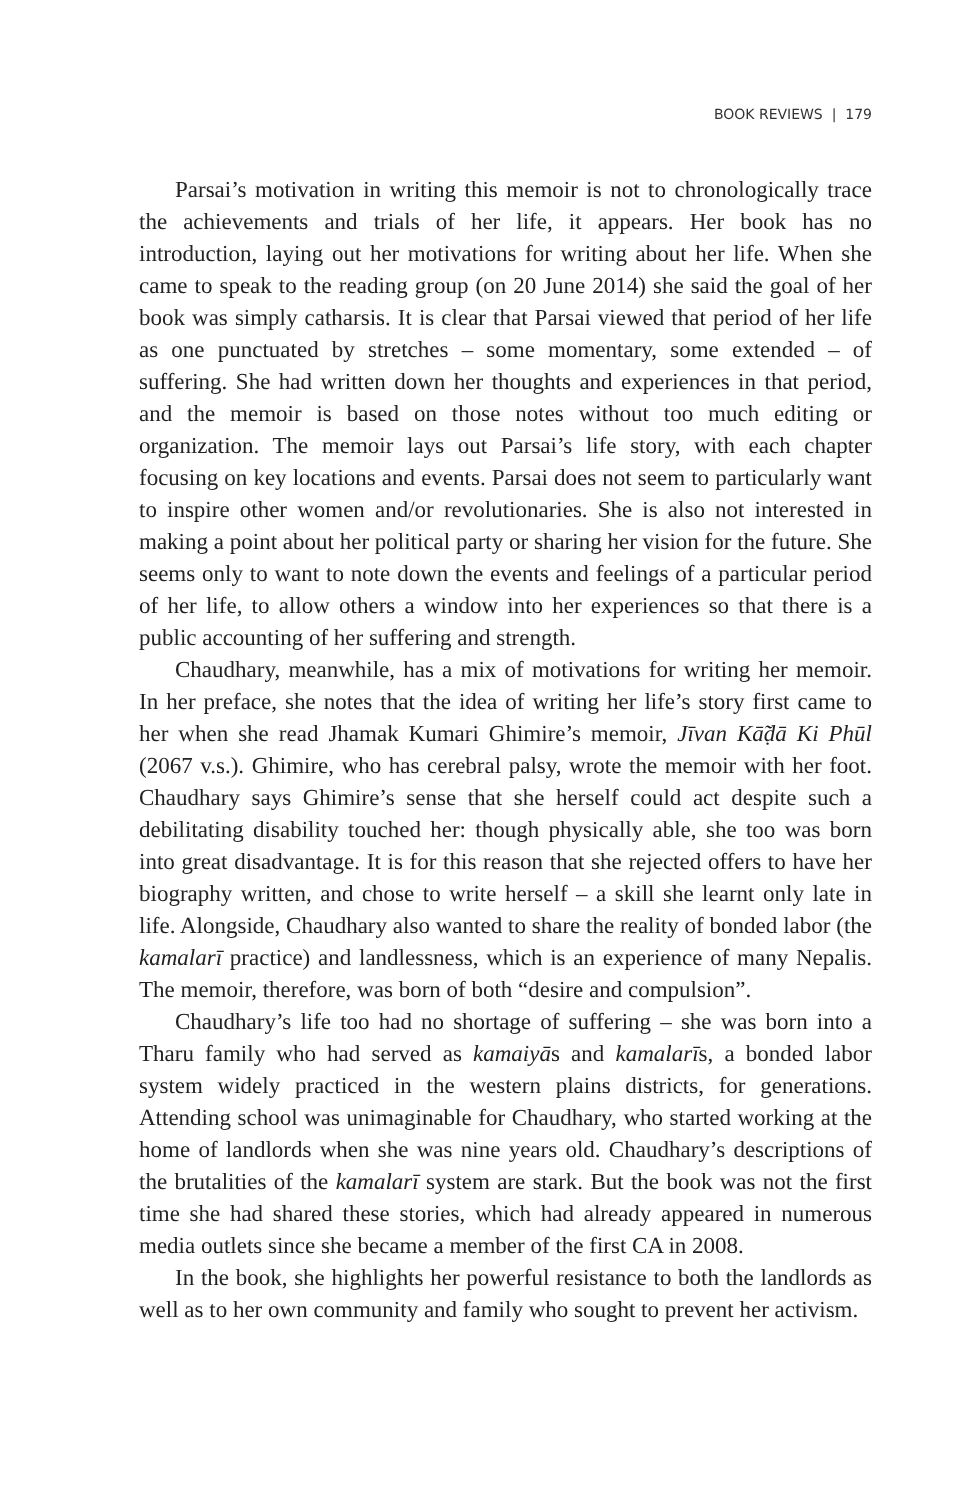BOOK REVIEWS | 179
Parsai’s motivation in writing this memoir is not to chronologically trace the achievements and trials of her life, it appears. Her book has no introduction, laying out her motivations for writing about her life. When she came to speak to the reading group (on 20 June 2014) she said the goal of her book was simply catharsis. It is clear that Parsai viewed that period of her life as one punctuated by stretches – some momentary, some extended – of suffering. She had written down her thoughts and experiences in that period, and the memoir is based on those notes without too much editing or organization. The memoir lays out Parsai’s life story, with each chapter focusing on key locations and events. Parsai does not seem to particularly want to inspire other women and/or revolutionaries. She is also not interested in making a point about her political party or sharing her vision for the future. She seems only to want to note down the events and feelings of a particular period of her life, to allow others a window into her experiences so that there is a public accounting of her suffering and strength.
Chaudhary, meanwhile, has a mix of motivations for writing her memoir. In her preface, she notes that the idea of writing her life’s story first came to her when she read Jhamak Kumari Ghimire’s memoir, Jīvan Kā̃ḍā Ki Phūl (2067 v.s.). Ghimire, who has cerebral palsy, wrote the memoir with her foot. Chaudhary says Ghimire’s sense that she herself could act despite such a debilitating disability touched her: though physically able, she too was born into great disadvantage. It is for this reason that she rejected offers to have her biography written, and chose to write herself – a skill she learnt only late in life. Alongside, Chaudhary also wanted to share the reality of bonded labor (the kamalarī practice) and landlessness, which is an experience of many Nepalis. The memoir, therefore, was born of both “desire and compulsion”.
Chaudhary’s life too had no shortage of suffering – she was born into a Tharu family who had served as kamaiyās and kamalarīs, a bonded labor system widely practiced in the western plains districts, for generations. Attending school was unimaginable for Chaudhary, who started working at the home of landlords when she was nine years old. Chaudhary’s descriptions of the brutalities of the kamalarī system are stark. But the book was not the first time she had shared these stories, which had already appeared in numerous media outlets since she became a member of the first CA in 2008.
In the book, she highlights her powerful resistance to both the landlords as well as to her own community and family who sought to prevent her activism.